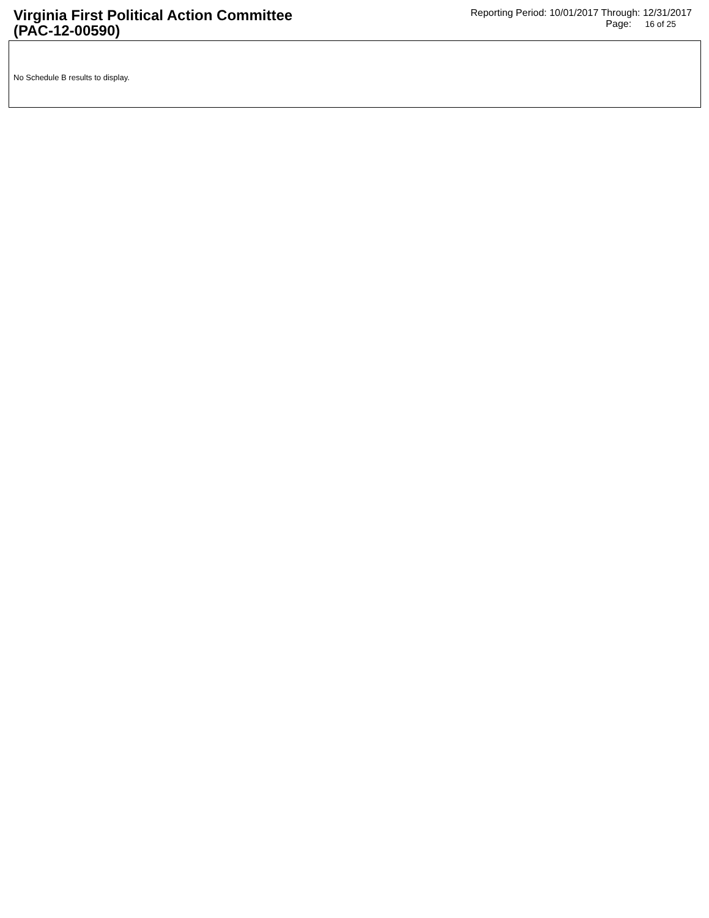Virginia First Political Action Committee
(PAC-12-00590)
Reporting Period: 10/01/2017 Through: 12/31/2017
Page: 16 of 25
No Schedule B results to display.